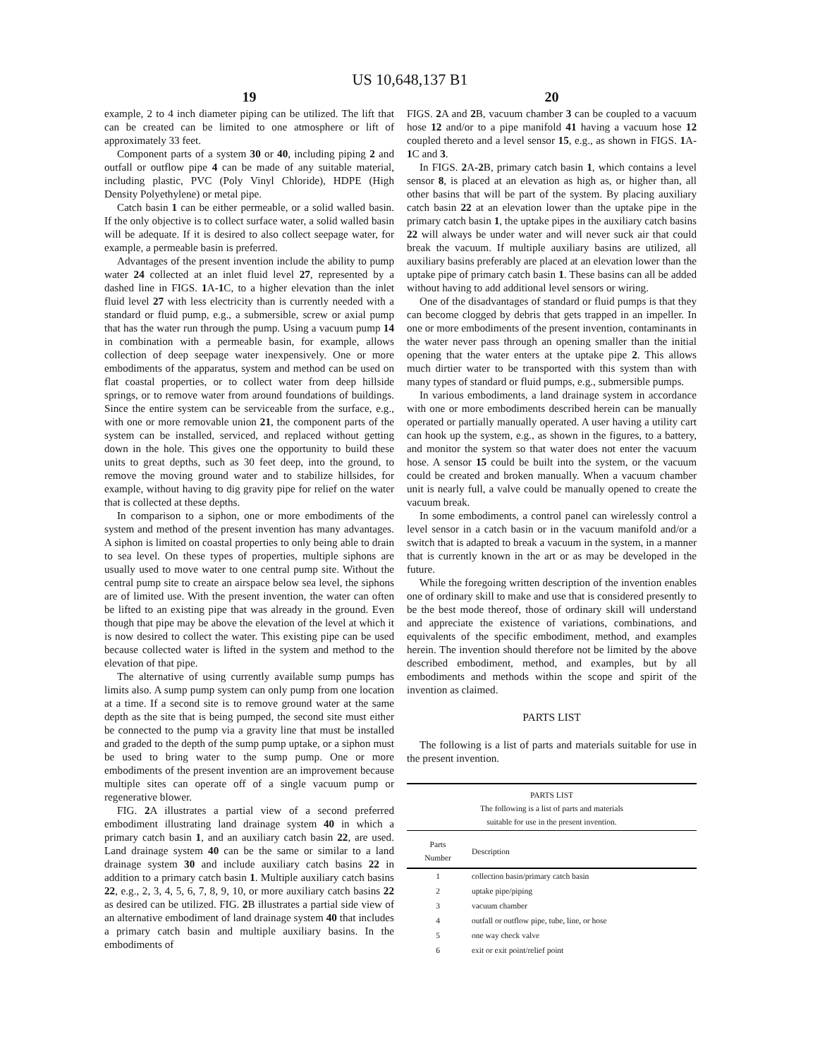US 10,648,137 B1
19
example, 2 to 4 inch diameter piping can be utilized. The lift that can be created can be limited to one atmosphere or lift of approximately 33 feet.
Component parts of a system 30 or 40, including piping 2 and outfall or outflow pipe 4 can be made of any suitable material, including plastic, PVC (Poly Vinyl Chloride), HDPE (High Density Polyethylene) or metal pipe.
Catch basin 1 can be either permeable, or a solid walled basin. If the only objective is to collect surface water, a solid walled basin will be adequate. If it is desired to also collect seepage water, for example, a permeable basin is preferred.
Advantages of the present invention include the ability to pump water 24 collected at an inlet fluid level 27, represented by a dashed line in FIGS. 1 A-1 C, to a higher elevation than the inlet fluid level 27 with less electricity than is currently needed with a standard or fluid pump, e.g., a submersible, screw or axial pump that has the water run through the pump. Using a vacuum pump 14 in combination with a permeable basin, for example, allows collection of deep seepage water inexpensively. One or more embodiments of the apparatus, system and method can be used on flat coastal properties, or to collect water from deep hillside springs, or to remove water from around foundations of buildings. Since the entire system can be serviceable from the surface, e.g., with one or more removable union 21, the component parts of the system can be installed, serviced, and replaced without getting down in the hole. This gives one the opportunity to build these units to great depths, such as 30 feet deep, into the ground, to remove the moving ground water and to stabilize hillsides, for example, without having to dig gravity pipe for relief on the water that is collected at these depths.
In comparison to a siphon, one or more embodiments of the system and method of the present invention has many advantages. A siphon is limited on coastal properties to only being able to drain to sea level. On these types of properties, multiple siphons are usually used to move water to one central pump site. Without the central pump site to create an airspace below sea level, the siphons are of limited use. With the present invention, the water can often be lifted to an existing pipe that was already in the ground. Even though that pipe may be above the elevation of the level at which it is now desired to collect the water. This existing pipe can be used because collected water is lifted in the system and method to the elevation of that pipe.
The alternative of using currently available sump pumps has limits also. A sump pump system can only pump from one location at a time. If a second site is to remove ground water at the same depth as the site that is being pumped, the second site must either be connected to the pump via a gravity line that must be installed and graded to the depth of the sump pump uptake, or a siphon must be used to bring water to the sump pump. One or more embodiments of the present invention are an improvement because multiple sites can operate off of a single vacuum pump or regenerative blower.
FIG. 2 A illustrates a partial view of a second preferred embodiment illustrating land drainage system 40 in which a primary catch basin 1, and an auxiliary catch basin 22, are used. Land drainage system 40 can be the same or similar to a land drainage system 30 and include auxiliary catch basins 22 in addition to a primary catch basin 1. Multiple auxiliary catch basins 22, e.g., 2, 3, 4, 5, 6, 7, 8, 9, 10, or more auxiliary catch basins 22 as desired can be utilized. FIG. 2 B illustrates a partial side view of an alternative embodiment of land drainage system 40 that includes a primary catch basin and multiple auxiliary basins. In the embodiments of
20
FIGS. 2 A and 2 B, vacuum chamber 3 can be coupled to a vacuum hose 12 and/or to a pipe manifold 41 having a vacuum hose 12 coupled thereto and a level sensor 15, e.g., as shown in FIGS. 1 A-1 C and 3.
In FIGS. 2 A-2 B, primary catch basin 1, which contains a level sensor 8, is placed at an elevation as high as, or higher than, all other basins that will be part of the system. By placing auxiliary catch basin 22 at an elevation lower than the uptake pipe in the primary catch basin 1, the uptake pipes in the auxiliary catch basins 22 will always be under water and will never suck air that could break the vacuum. If multiple auxiliary basins are utilized, all auxiliary basins preferably are placed at an elevation lower than the uptake pipe of primary catch basin 1. These basins can all be added without having to add additional level sensors or wiring.
One of the disadvantages of standard or fluid pumps is that they can become clogged by debris that gets trapped in an impeller. In one or more embodiments of the present invention, contaminants in the water never pass through an opening smaller than the initial opening that the water enters at the uptake pipe 2. This allows much dirtier water to be transported with this system than with many types of standard or fluid pumps, e.g., submersible pumps.
In various embodiments, a land drainage system in accordance with one or more embodiments described herein can be manually operated or partially manually operated. A user having a utility cart can hook up the system, e.g., as shown in the figures, to a battery, and monitor the system so that water does not enter the vacuum hose. A sensor 15 could be built into the system, or the vacuum could be created and broken manually. When a vacuum chamber unit is nearly full, a valve could be manually opened to create the vacuum break.
In some embodiments, a control panel can wirelessly control a level sensor in a catch basin or in the vacuum manifold and/or a switch that is adapted to break a vacuum in the system, in a manner that is currently known in the art or as may be developed in the future.
While the foregoing written description of the invention enables one of ordinary skill to make and use that is considered presently to be the best mode thereof, those of ordinary skill will understand and appreciate the existence of variations, combinations, and equivalents of the specific embodiment, method, and examples herein. The invention should therefore not be limited by the above described embodiment, method, and examples, but by all embodiments and methods within the scope and spirit of the invention as claimed.
PARTS LIST
The following is a list of parts and materials suitable for use in the present invention.
| PARTS LIST The following is a list of parts and materials suitable for use in the present invention. | |
| Parts Number | Description |
| 1 | collection basin/primary catch basin |
| 2 | uptake pipe/piping |
| 3 | vacuum chamber |
| 4 | outfall or outflow pipe, tube, line, or hose |
| 5 | one way check valve |
| 6 | exit or exit point/relief point |